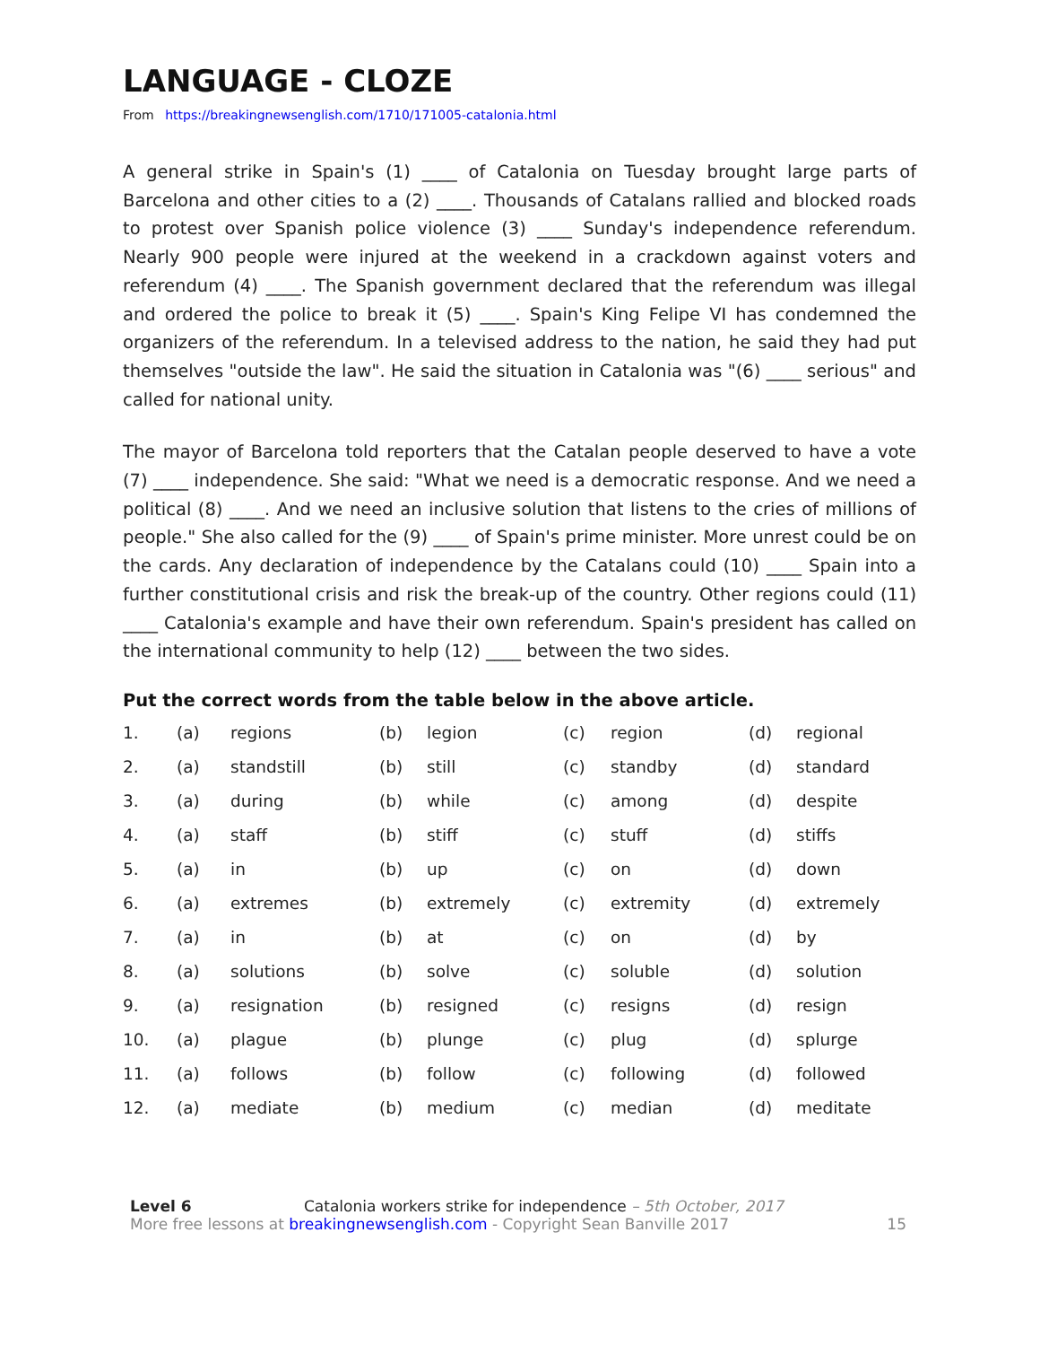LANGUAGE - CLOZE
From https://breakingnewsenglish.com/1710/171005-catalonia.html
A general strike in Spain's (1) ____ of Catalonia on Tuesday brought large parts of Barcelona and other cities to a (2) ____. Thousands of Catalans rallied and blocked roads to protest over Spanish police violence (3) ____ Sunday's independence referendum. Nearly 900 people were injured at the weekend in a crackdown against voters and referendum (4) ____. The Spanish government declared that the referendum was illegal and ordered the police to break it (5) ____. Spain's King Felipe VI has condemned the organizers of the referendum. In a televised address to the nation, he said they had put themselves "outside the law". He said the situation in Catalonia was "(6) ____ serious" and called for national unity.
The mayor of Barcelona told reporters that the Catalan people deserved to have a vote (7) ____ independence. She said: "What we need is a democratic response. And we need a political (8) ____. And we need an inclusive solution that listens to the cries of millions of people." She also called for the (9) ____ of Spain's prime minister. More unrest could be on the cards. Any declaration of independence by the Catalans could (10) ____ Spain into a further constitutional crisis and risk the break-up of the country. Other regions could (11) ____ Catalonia's example and have their own referendum. Spain's president has called on the international community to help (12) ____ between the two sides.
Put the correct words from the table below in the above article.
| 1. | (a) | regions | (b) | legion | (c) | region | (d) | regional |
| 2. | (a) | standstill | (b) | still | (c) | standby | (d) | standard |
| 3. | (a) | during | (b) | while | (c) | among | (d) | despite |
| 4. | (a) | staff | (b) | stiff | (c) | stuff | (d) | stiffs |
| 5. | (a) | in | (b) | up | (c) | on | (d) | down |
| 6. | (a) | extremes | (b) | extremely | (c) | extremity | (d) | extremely |
| 7. | (a) | in | (b) | at | (c) | on | (d) | by |
| 8. | (a) | solutions | (b) | solve | (c) | soluble | (d) | solution |
| 9. | (a) | resignation | (b) | resigned | (c) | resigns | (d) | resign |
| 10. | (a) | plague | (b) | plunge | (c) | plug | (d) | splurge |
| 11. | (a) | follows | (b) | follow | (c) | following | (d) | followed |
| 12. | (a) | mediate | (b) | medium | (c) | median | (d) | meditate |
Level 6 Catalonia workers strike for independence – 5th October, 2017
More free lessons at breakingnewsenglish.com - Copyright Sean Banville 2017 15